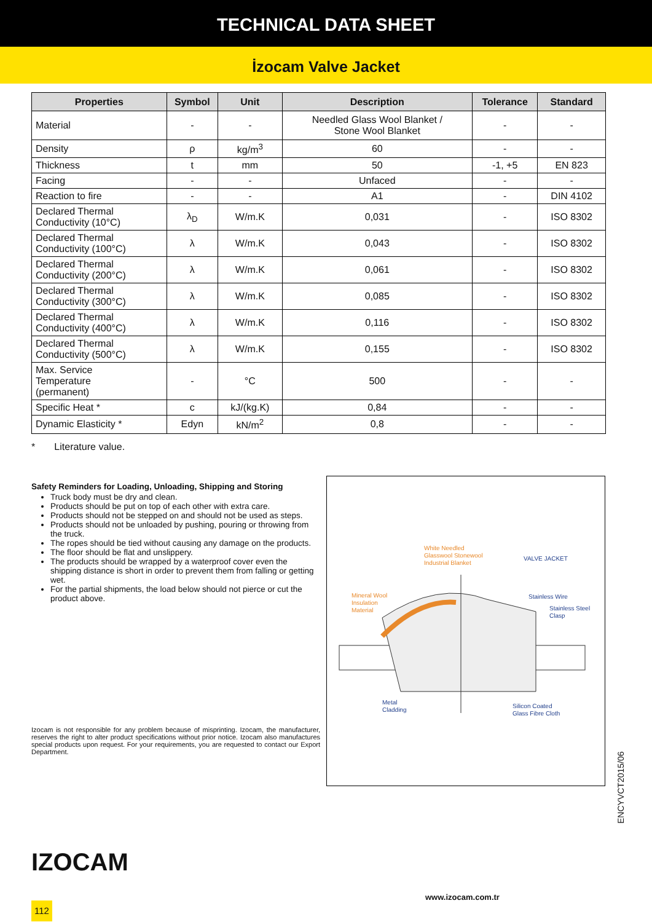TECHNICAL DATA SHEET
İzocam Valve Jacket
| Properties | Symbol | Unit | Description | Tolerance | Standard |
| --- | --- | --- | --- | --- | --- |
| Material | - | - | Needled Glass Wool Blanket / Stone Wool Blanket | - | - |
| Density | ρ | kg/m<sup>3</sup> | 60 | - | - |
| Thickness | t | mm | 50 | -1, +5 | EN 823 |
| Facing | - | - | Unfaced | - | - |
| Reaction to fire | - | - | A1 | - | DIN 4102 |
| Declared Thermal Conductivity (10°C) | λ<sub>D</sub> | W/m.K | 0,031 | - | ISO 8302 |
| Declared Thermal Conductivity (100°C) | λ | W/m.K | 0,043 | - | ISO 8302 |
| Declared Thermal Conductivity (200°C) | λ | W/m.K | 0,061 | - | ISO 8302 |
| Declared Thermal Conductivity (300°C) | λ | W/m.K | 0,085 | - | ISO 8302 |
| Declared Thermal Conductivity (400°C) | λ | W/m.K | 0,116 | - | ISO 8302 |
| Declared Thermal Conductivity (500°C) | λ | W/m.K | 0,155 | - | ISO 8302 |
| Max. Service Temperature (permanent) | - | °C | 500 | - | - |
| Specific Heat * | c | kJ/(kg.K) | 0,84 | - | - |
| Dynamic Elasticity * | Edyn | kN/m<sup>2</sup> | 0,8 | - | - |
* Literature value.
Safety Reminders for Loading, Unloading, Shipping and Storing
Truck body must be dry and clean.
Products should be put on top of each other with extra care.
Products should not be stepped on and should not be used as steps.
Products should not be unloaded by pushing, pouring or throwing from the truck.
The ropes should be tied without causing any damage on the products.
The floor should be flat and unslippery.
The products should be wrapped by a waterproof cover even the shipping distance is short in order to prevent them from falling or getting wet.
For the partial shipments, the load below should not pierce or cut the product above.
Izocam is not responsible for any problem because of misprinting. Izocam, the manufacturer, reserves the right to alter product specifications without prior notice. Izocam also manufactures special products upon request. For your requirements, you are requested to contact our Export Department.
White Needled
Glasswool Stonewool
Industrial Blanket
VALVE JACKET
Mineral Wool
Insulation
Material
Stainless Wire
Stainless Steel
Clasp
Metal
Cladding
Silicon Coated
Glass Fibre Cloth
ENCYVCT2015/06
IZOCAM
112
www.izocam.com.tr